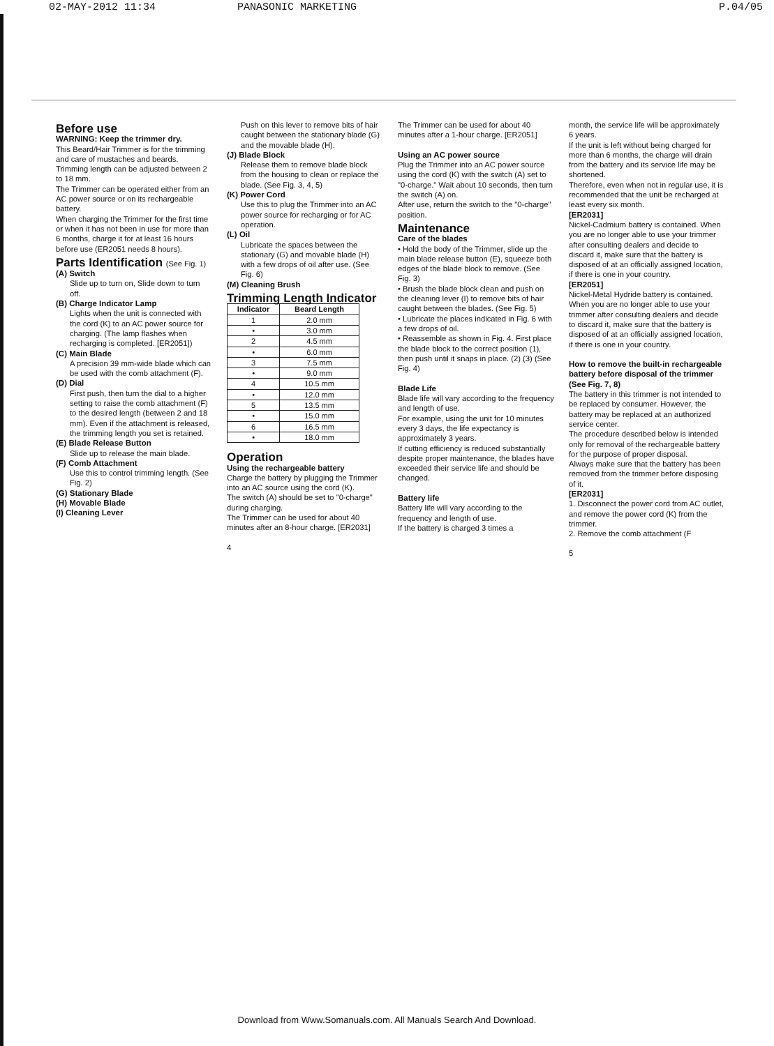02-MAY-2012 11:34 PANASONIC MARKETING P.04/05
Before use
WARNING: Keep the trimmer dry.
This Beard/Hair Trimmer is for the trimming and care of mustaches and beards.
Trimming length can be adjusted between 2 to 18 mm.
The Trimmer can be operated either from an AC power source or on its rechargeable battery.
When charging the Trimmer for the first time or when it has not been in use for more than 6 months, charge it for at least 16 hours before use (ER2051 needs 8 hours).
Parts Identification (See Fig. 1)
(A) Switch
Slide up to turn on, Slide down to turn off.
(B) Charge Indicator Lamp
Lights when the unit is connected with the cord (K) to an AC power source for charging. (The lamp flashes when recharging is completed. [ER2051])
(C) Main Blade
A precision 39 mm-wide blade which can be used with the comb attachment (F).
(D) Dial
First push, then turn the dial to a higher setting to raise the comb attachment (F) to the desired length (between 2 and 18 mm). Even if the attachment is released, the trimming length you set is retained.
(E) Blade Release Button
Slide up to release the main blade.
(F) Comb Attachment
Use this to control trimming length. (See Fig. 2)
(G) Stationary Blade
(H) Movable Blade
(I) Cleaning Lever
Push on this lever to remove bits of hair caught between the stationary blade (G) and the movable blade (H).
(J) Blade Block
Release them to remove blade block from the housing to clean or replace the blade. (See Fig. 3, 4, 5)
(K) Power Cord
Use this to plug the Trimmer into an AC power source for recharging or for AC operation.
(L) Oil
Lubricate the spaces between the stationary (G) and movable blade (H) with a few drops of oil after use. (See Fig. 6)
(M) Cleaning Brush
Trimming Length Indicator
| Indicator | Beard Length |
| --- | --- |
| 1 | 2.0 mm |
| • | 3.0 mm |
| 2 | 4.5 mm |
| • | 6.0 mm |
| 3 | 7.5 mm |
| • | 9.0 mm |
| 4 | 10.5 mm |
| • | 12.0 mm |
| 5 | 13.5 mm |
| • | 15.0 mm |
| 6 | 16.5 mm |
| • | 18.0 mm |
Operation
Using the rechargeable battery
Charge the battery by plugging the Trimmer into an AC source using the cord (K).
The switch (A) should be set to "0-charge" during charging.
The Trimmer can be used for about 40 minutes after an 8-hour charge. [ER2031]
4
The Trimmer can be used for about 40 minutes after a 1-hour charge. [ER2051]
Using an AC power source
Plug the Trimmer into an AC power source using the cord (K) with the switch (A) set to "0-charge." Wait about 10 seconds, then turn the switch (A) on.
After use, return the switch to the "0-charge" position.
Maintenance
Care of the blades
• Hold the body of the Trimmer, slide up the main blade release button (E), squeeze both edges of the blade block to remove. (See Fig. 3)
• Brush the blade block clean and push on the cleaning lever (I) to remove bits of hair caught between the blades. (See Fig. 5)
• Lubricate the places indicated in Fig. 6 with a few drops of oil.
• Reassemble as shown in Fig. 4. First place the blade block to the correct position (1), then push until it snaps in place. (2) (3) (See Fig. 4)
Blade Life
Blade life will vary according to the frequency and length of use.
For example, using the unit for 10 minutes every 3 days, the life expectancy is approximately 3 years.
If cutting efficiency is reduced substantially despite proper maintenance, the blades have exceeded their service life and should be changed.
Battery life
Battery life will vary according to the frequency and length of use.
If the battery is charged 3 times a
month, the service life will be approximately 6 years.
If the unit is left without being charged for more than 6 months, the charge will drain from the battery and its service life may be shortened.
Therefore, even when not in regular use, it is recommended that the unit be recharged at least every six month.
[ER2031]
Nickel-Cadmium battery is contained. When you are no longer able to use your trimmer after consulting dealers and decide to discard it, make sure that the battery is disposed of at an officially assigned location, if there is one in your country.
[ER2051]
Nickel-Metal Hydride battery is contained.
When you are no longer able to use your trimmer after consulting dealers and decide to discard it, make sure that the battery is disposed of at an officially assigned location, if there is one in your country.
How to remove the built-in rechargeable battery before disposal of the trimmer (See Fig. 7, 8)
The battery in this trimmer is not intended to be replaced by consumer. However, the battery may be replaced at an authorized service center.
The procedure described below is intended only for removal of the rechargeable battery for the purpose of proper disposal.
Always make sure that the battery has been removed from the trimmer before disposing of it.
[ER2031]
1. Disconnect the power cord from AC outlet, and remove the power cord (K) from the trimmer.
2. Remove the comb attachment (F
5
Download from Www.Somanuals.com. All Manuals Search And Download.